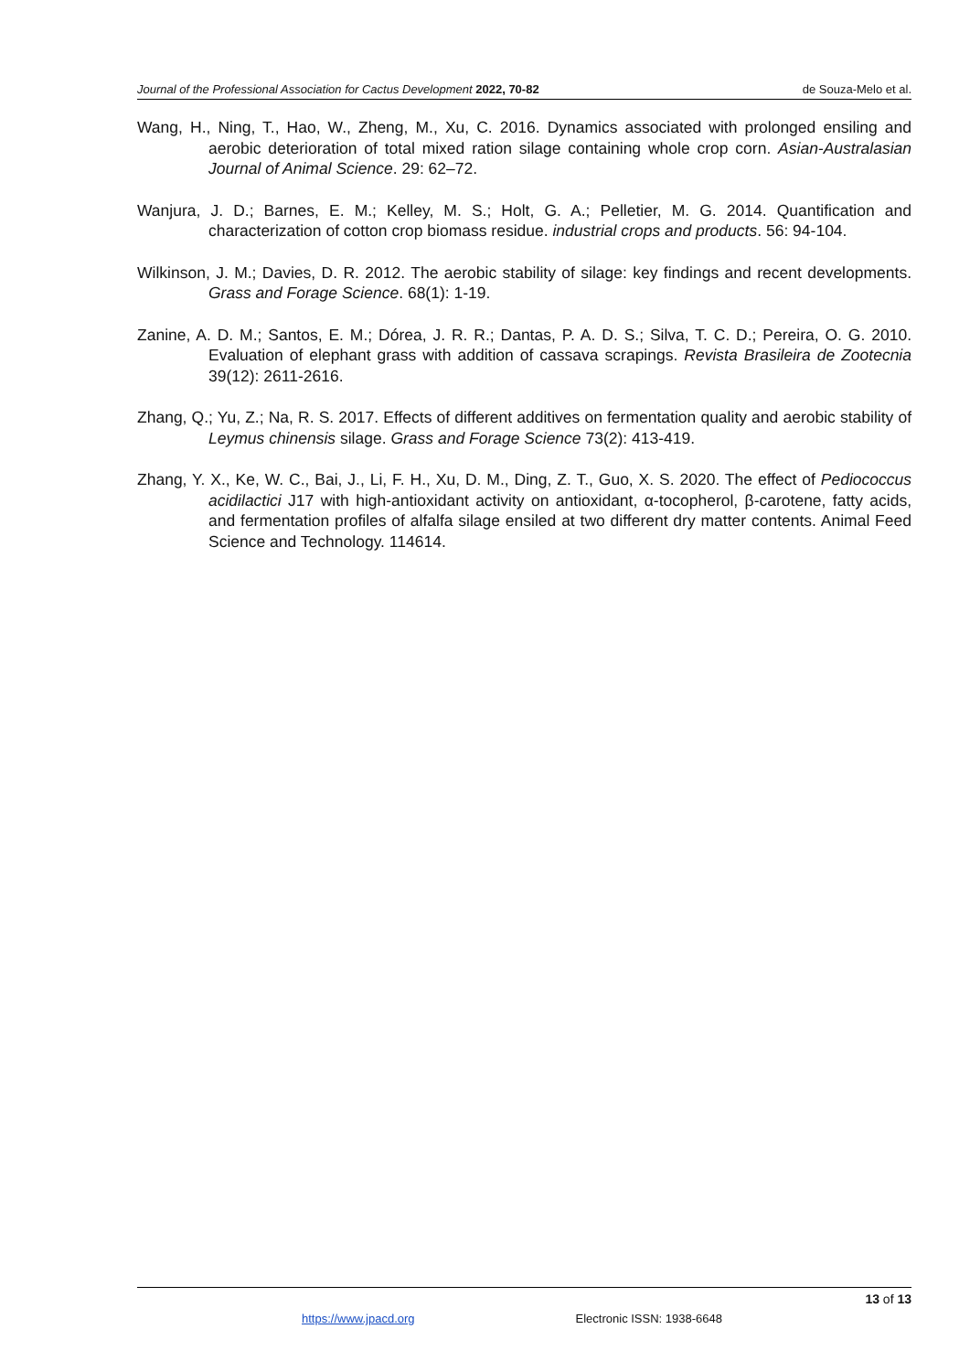Journal of the Professional Association for Cactus Development 2022, 70-82
de Souza-Melo et al.
Wang, H., Ning, T., Hao, W., Zheng, M., Xu, C. 2016. Dynamics associated with prolonged ensiling and aerobic deterioration of total mixed ration silage containing whole crop corn. Asian-Australasian Journal of Animal Science. 29: 62–72.
Wanjura, J. D.; Barnes, E. M.; Kelley, M. S.; Holt, G. A.; Pelletier, M. G. 2014. Quantification and characterization of cotton crop biomass residue. industrial crops and products. 56: 94-104.
Wilkinson, J. M.; Davies, D. R. 2012. The aerobic stability of silage: key findings and recent developments. Grass and Forage Science. 68(1): 1-19.
Zanine, A. D. M.; Santos, E. M.; Dórea, J. R. R.; Dantas, P. A. D. S.; Silva, T. C. D.; Pereira, O. G. 2010. Evaluation of elephant grass with addition of cassava scrapings. Revista Brasileira de Zootecnia 39(12): 2611-2616.
Zhang, Q.; Yu, Z.; Na, R. S. 2017. Effects of different additives on fermentation quality and aerobic stability of Leymus chinensis silage. Grass and Forage Science 73(2): 413-419.
Zhang, Y. X., Ke, W. C., Bai, J., Li, F. H., Xu, D. M., Ding, Z. T., Guo, X. S. 2020. The effect of Pediococcus acidilactici J17 with high-antioxidant activity on antioxidant, α-tocopherol, β-carotene, fatty acids, and fermentation profiles of alfalfa silage ensiled at two different dry matter contents. Animal Feed Science and Technology. 114614.
13 of 13
https://www.jpacd.org Electronic ISSN: 1938-6648